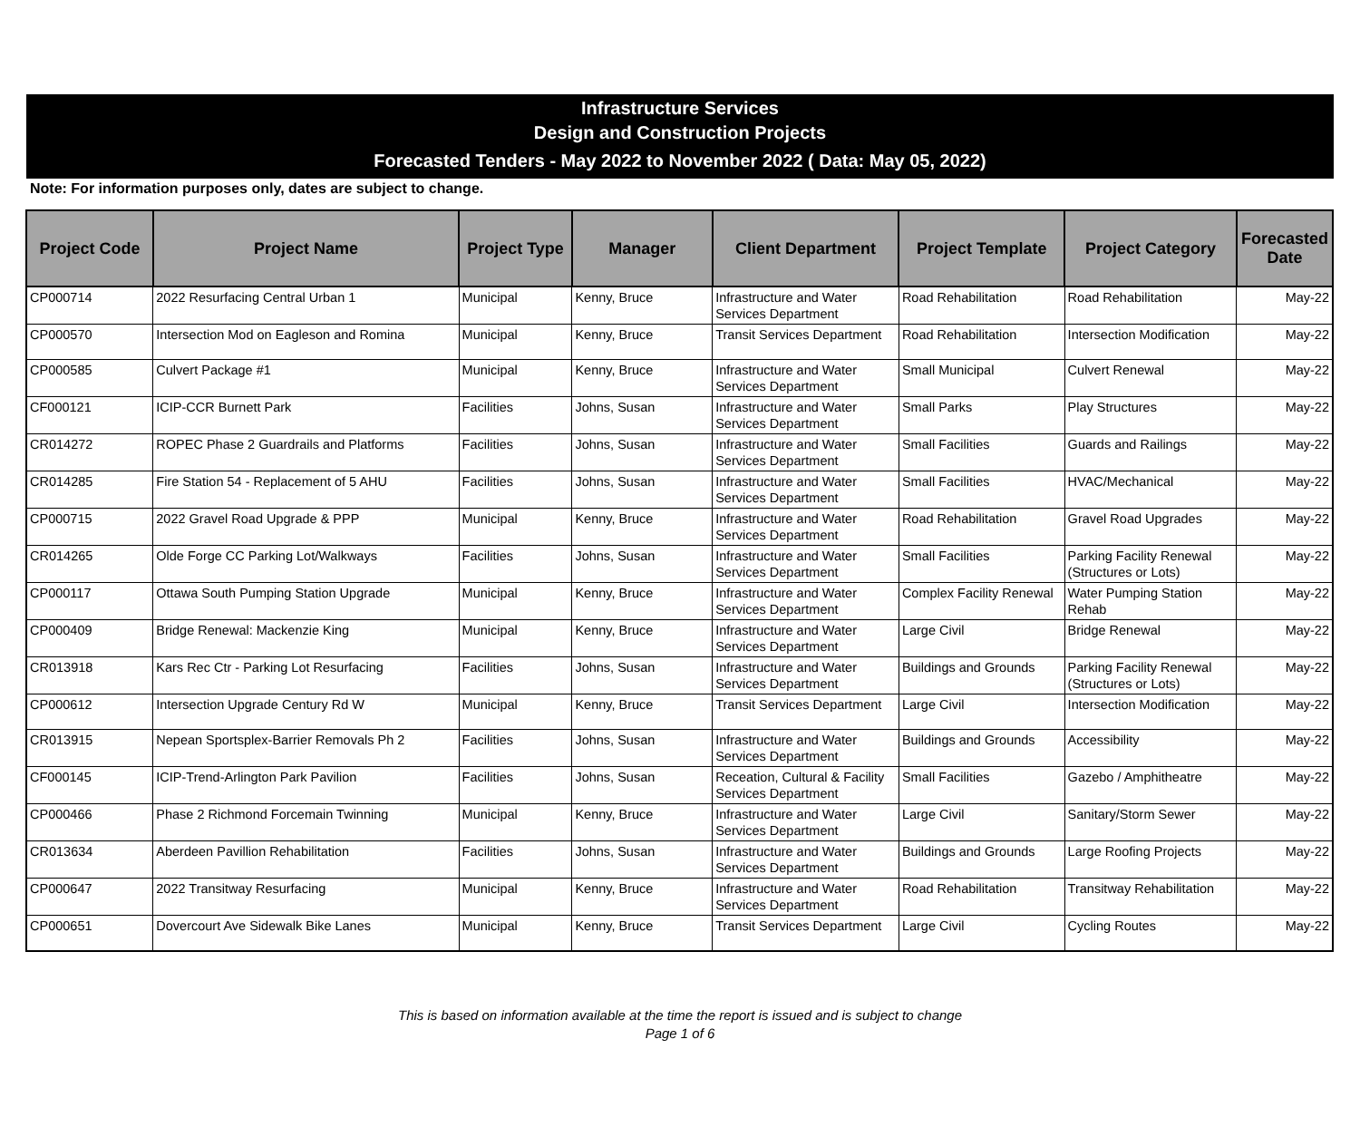Infrastructure Services
Design and Construction Projects
Forecasted Tenders - May 2022 to November 2022 ( Data: May 05, 2022)
Note: For information purposes only, dates are subject to change.
| Project Code | Project Name | Project Type | Manager | Client Department | Project Template | Project Category | Forecasted Date |
| --- | --- | --- | --- | --- | --- | --- | --- |
| CP000714 | 2022 Resurfacing Central Urban 1 | Municipal | Kenny, Bruce | Infrastructure and Water Services Department | Road Rehabilitation | Road Rehabilitation | May-22 |
| CP000570 | Intersection Mod on Eagleson and Romina | Municipal | Kenny, Bruce | Transit Services Department | Road Rehabilitation | Intersection Modification | May-22 |
| CP000585 | Culvert Package #1 | Municipal | Kenny, Bruce | Infrastructure and Water Services Department | Small Municipal | Culvert Renewal | May-22 |
| CF000121 | ICIP-CCR Burnett Park | Facilities | Johns, Susan | Infrastructure and Water Services Department | Small Parks | Play Structures | May-22 |
| CR014272 | ROPEC Phase 2 Guardrails and Platforms | Facilities | Johns, Susan | Infrastructure and Water Services Department | Small Facilities | Guards and Railings | May-22 |
| CR014285 | Fire Station 54 - Replacement of 5 AHU | Facilities | Johns, Susan | Infrastructure and Water Services Department | Small Facilities | HVAC/Mechanical | May-22 |
| CP000715 | 2022 Gravel Road Upgrade & PPP | Municipal | Kenny, Bruce | Infrastructure and Water Services Department | Road Rehabilitation | Gravel Road Upgrades | May-22 |
| CR014265 | Olde Forge CC Parking Lot/Walkways | Facilities | Johns, Susan | Infrastructure and Water Services Department | Small Facilities | Parking Facility Renewal (Structures or Lots) | May-22 |
| CP000117 | Ottawa South Pumping Station Upgrade | Municipal | Kenny, Bruce | Infrastructure and Water Services Department | Complex Facility Renewal | Water Pumping Station Rehab | May-22 |
| CP000409 | Bridge Renewal: Mackenzie King | Municipal | Kenny, Bruce | Infrastructure and Water Services Department | Large Civil | Bridge Renewal | May-22 |
| CR013918 | Kars Rec Ctr - Parking Lot Resurfacing | Facilities | Johns, Susan | Infrastructure and Water Services Department | Buildings and Grounds | Parking Facility Renewal (Structures or Lots) | May-22 |
| CP000612 | Intersection Upgrade Century Rd W | Municipal | Kenny, Bruce | Transit Services Department | Large Civil | Intersection Modification | May-22 |
| CR013915 | Nepean Sportsplex-Barrier Removals Ph 2 | Facilities | Johns, Susan | Infrastructure and Water Services Department | Buildings and Grounds | Accessibility | May-22 |
| CF000145 | ICIP-Trend-Arlington Park Pavilion | Facilities | Johns, Susan | Receation, Cultural & Facility Services Department | Small Facilities | Gazebo / Amphitheatre | May-22 |
| CP000466 | Phase 2 Richmond Forcemain Twinning | Municipal | Kenny, Bruce | Infrastructure and Water Services Department | Large Civil | Sanitary/Storm Sewer | May-22 |
| CR013634 | Aberdeen Pavillion Rehabilitation | Facilities | Johns, Susan | Infrastructure and Water Services Department | Buildings and Grounds | Large Roofing Projects | May-22 |
| CP000647 | 2022 Transitway Resurfacing | Municipal | Kenny, Bruce | Infrastructure and Water Services Department | Road Rehabilitation | Transitway Rehabilitation | May-22 |
| CP000651 | Dovercourt Ave Sidewalk Bike Lanes | Municipal | Kenny, Bruce | Transit Services Department | Large Civil | Cycling Routes | May-22 |
This is based on information available at the time the report is issued and is subject to change
Page 1 of 6